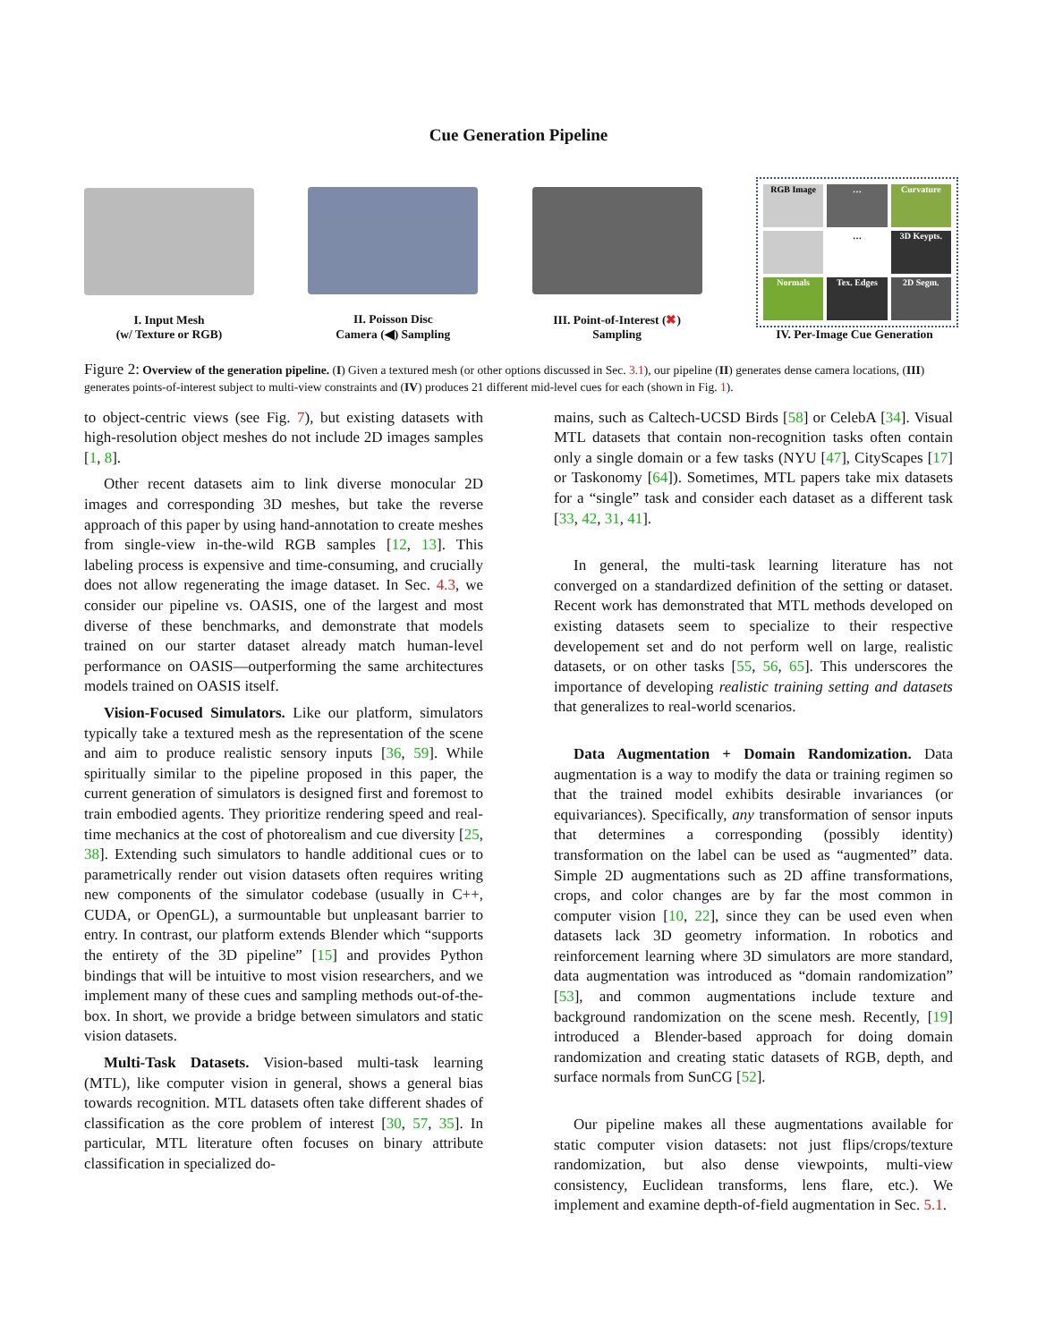Cue Generation Pipeline
I. Input Mesh
(w/ Texture or RGB)
II. Poisson Disc
Camera (◀) Sampling
III. Point-of-Interest (✖)
Sampling
RGB Image
…
Curvature
…
3D Keypts.
Normals
Tex. Edges
2D Segm.
IV. Per-Image Cue Generation
Figure 2: Overview of the generation pipeline. (I) Given a textured mesh (or other options discussed in Sec. 3.1), our pipeline (II) generates dense camera locations, (III) generates points-of-interest subject to multi-view constraints and (IV) produces 21 different mid-level cues for each (shown in Fig. 1).
to object-centric views (see Fig. 7), but existing datasets with high-resolution object meshes do not include 2D images samples [1, 8].
Other recent datasets aim to link diverse monocular 2D images and corresponding 3D meshes, but take the reverse approach of this paper by using hand-annotation to create meshes from single-view in-the-wild RGB samples [12, 13]. This labeling process is expensive and time-consuming, and crucially does not allow regenerating the image dataset. In Sec. 4.3, we consider our pipeline vs. OASIS, one of the largest and most diverse of these benchmarks, and demonstrate that models trained on our starter dataset already match human-level performance on OASIS—outperforming the same architectures models trained on OASIS itself.
Vision-Focused Simulators. Like our platform, simulators typically take a textured mesh as the representation of the scene and aim to produce realistic sensory inputs [36, 59]. While spiritually similar to the pipeline proposed in this paper, the current generation of simulators is designed first and foremost to train embodied agents. They prioritize rendering speed and real-time mechanics at the cost of photorealism and cue diversity [25, 38]. Extending such simulators to handle additional cues or to parametrically render out vision datasets often requires writing new components of the simulator codebase (usually in C++, CUDA, or OpenGL), a surmountable but unpleasant barrier to entry. In contrast, our platform extends Blender which “supports the entirety of the 3D pipeline” [15] and provides Python bindings that will be intuitive to most vision researchers, and we implement many of these cues and sampling methods out-of-the-box. In short, we provide a bridge between simulators and static vision datasets.
Multi-Task Datasets. Vision-based multi-task learning (MTL), like computer vision in general, shows a general bias towards recognition. MTL datasets often take different shades of classification as the core problem of interest [30, 57, 35]. In particular, MTL literature often focuses on binary attribute classification in specialized do-
mains, such as Caltech-UCSD Birds [58] or CelebA [34]. Visual MTL datasets that contain non-recognition tasks often contain only a single domain or a few tasks (NYU [47], CityScapes [17] or Taskonomy [64]). Sometimes, MTL papers take mix datasets for a “single” task and consider each dataset as a different task [33, 42, 31, 41].
In general, the multi-task learning literature has not converged on a standardized definition of the setting or dataset. Recent work has demonstrated that MTL methods developed on existing datasets seem to specialize to their respective developement set and do not perform well on large, realistic datasets, or on other tasks [55, 56, 65]. This underscores the importance of developing realistic training setting and datasets that generalizes to real-world scenarios.
Data Augmentation + Domain Randomization. Data augmentation is a way to modify the data or training regimen so that the trained model exhibits desirable invariances (or equivariances). Specifically, any transformation of sensor inputs that determines a corresponding (possibly identity) transformation on the label can be used as “augmented” data. Simple 2D augmentations such as 2D affine transformations, crops, and color changes are by far the most common in computer vision [10, 22], since they can be used even when datasets lack 3D geometry information. In robotics and reinforcement learning where 3D simulators are more standard, data augmentation was introduced as “domain randomization” [53], and common augmentations include texture and background randomization on the scene mesh. Recently, [19] introduced a Blender-based approach for doing domain randomization and creating static datasets of RGB, depth, and surface normals from SunCG [52].
Our pipeline makes all these augmentations available for static computer vision datasets: not just flips/crops/texture randomization, but also dense viewpoints, multi-view consistency, Euclidean transforms, lens flare, etc.). We implement and examine depth-of-field augmentation in Sec. 5.1.